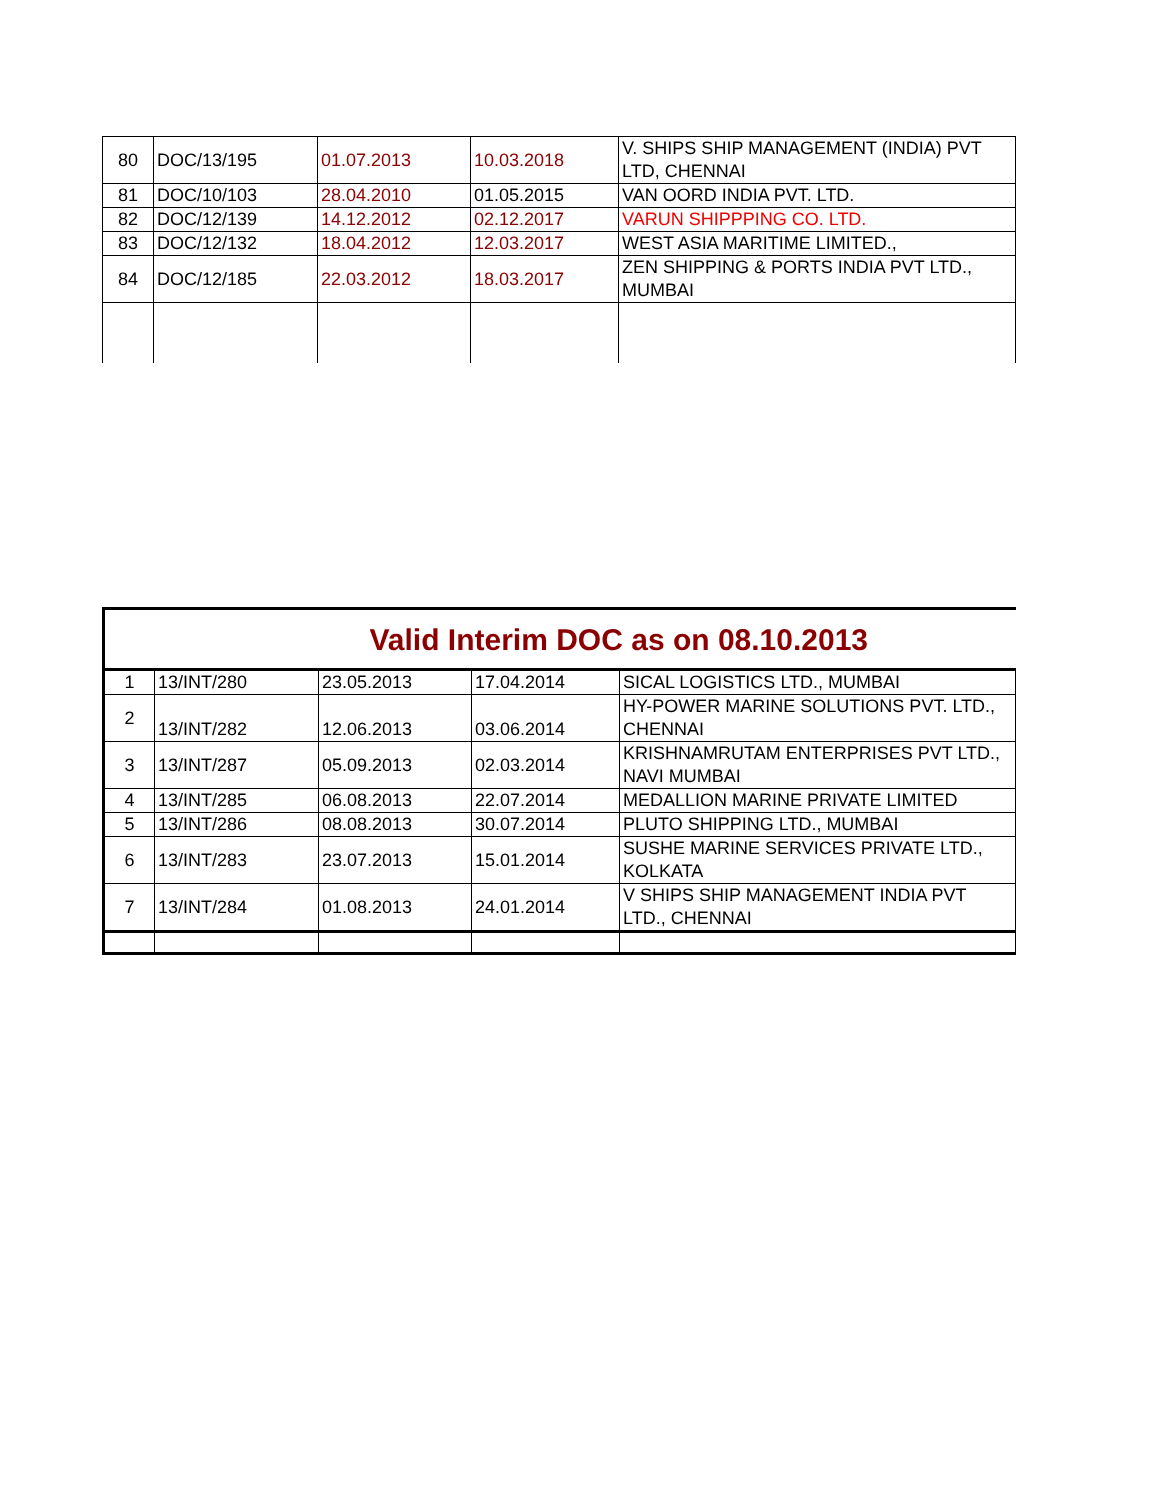| 80 | DOC/13/195 | 01.07.2013 | 10.03.2018 | V. SHIPS SHIP MANAGEMENT (INDIA) PVT LTD, CHENNAI |
| 81 | DOC/10/103 | 28.04.2010 | 01.05.2015 | VAN OORD INDIA PVT. LTD. |
| 82 | DOC/12/139 | 14.12.2012 | 02.12.2017 | VARUN SHIPPPING CO. LTD. |
| 83 | DOC/12/132 | 18.04.2012 | 12.03.2017 | WEST ASIA MARITIME LIMITED., |
| 84 | DOC/12/185 | 22.03.2012 | 18.03.2017 | ZEN SHIPPING & PORTS INDIA PVT LTD., MUMBAI |
| Valid Interim DOC as on 08.10.2013 | | | | |
| 1 | 13/INT/280 | 23.05.2013 | 17.04.2014 | SICAL LOGISTICS LTD., MUMBAI |
| 2 | 13/INT/282 | 12.06.2013 | 03.06.2014 | HY-POWER MARINE SOLUTIONS PVT. LTD., CHENNAI |
| 3 | 13/INT/287 | 05.09.2013 | 02.03.2014 | KRISHNAMRUTAM ENTERPRISES PVT LTD., NAVI MUMBAI |
| 4 | 13/INT/285 | 06.08.2013 | 22.07.2014 | MEDALLION MARINE PRIVATE LIMITED |
| 5 | 13/INT/286 | 08.08.2013 | 30.07.2014 | PLUTO SHIPPING LTD., MUMBAI |
| 6 | 13/INT/283 | 23.07.2013 | 15.01.2014 | SUSHE MARINE SERVICES PRIVATE LTD., KOLKATA |
| 7 | 13/INT/284 | 01.08.2013 | 24.01.2014 | V SHIPS SHIP MANAGEMENT INDIA PVT LTD., CHENNAI |